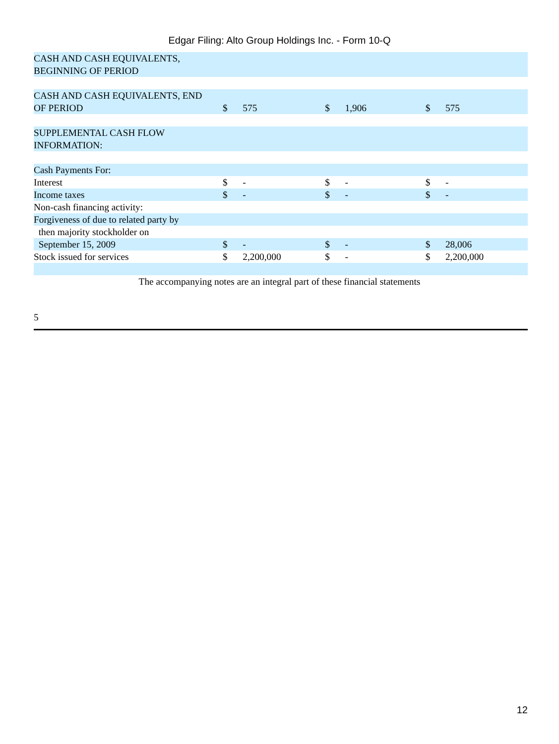Edgar Filing: Alto Group Holdings Inc. - Form 10-Q
| CASH AND CASH EQUIVALENTS, BEGINNING OF PERIOD | | | | | | |
| CASH AND CASH EQUIVALENTS, END OF PERIOD | $ | 575 | $ | 1,906 | $ | 575 |
| SUPPLEMENTAL CASH FLOW INFORMATION: | | | | | | |
| Cash Payments For: | | | | | | |
| Interest | $ | - | $ | - | $ | - |
| Income taxes | $ | - | $ | - | $ | - |
| Non-cash financing activity: | | | | | | |
| Forgiveness of due to related party by | | | | | | |
| then majority stockholder on | | | | | | |
| September 15, 2009 | $ | - | $ | - | $ | 28,006 |
| Stock issued for services | $ | 2,200,000 | $ | - | $ | 2,200,000 |
The accompanying notes are an integral part of these financial statements
5
12